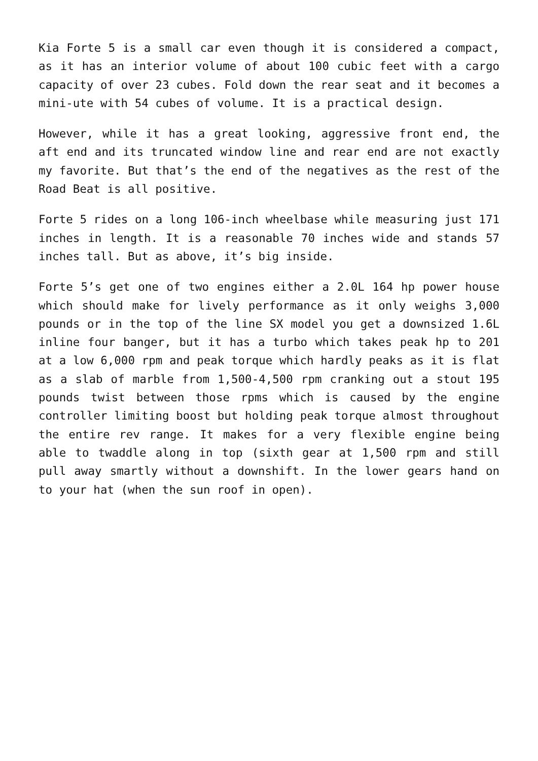Kia Forte 5 is a small car even though it is considered a compact, as it has an interior volume of about 100 cubic feet with a cargo capacity of over 23 cubes. Fold down the rear seat and it becomes a mini-ute with 54 cubes of volume. It is a practical design.
However, while it has a great looking, aggressive front end, the aft end and its truncated window line and rear end are not exactly my favorite. But that’s the end of the negatives as the rest of the Road Beat is all positive.
Forte 5 rides on a long 106-inch wheelbase while measuring just 171 inches in length. It is a reasonable 70 inches wide and stands 57 inches tall. But as above, it’s big inside.
Forte 5’s get one of two engines either a 2.0L 164 hp power house which should make for lively performance as it only weighs 3,000 pounds or in the top of the line SX model you get a downsized 1.6L inline four banger, but it has a turbo which takes peak hp to 201 at a low 6,000 rpm and peak torque which hardly peaks as it is flat as a slab of marble from 1,500-4,500 rpm cranking out a stout 195 pounds twist between those rpms which is caused by the engine controller limiting boost but holding peak torque almost throughout the entire rev range. It makes for a very flexible engine being able to twaddle along in top (sixth gear at 1,500 rpm and still pull away smartly without a downshift. In the lower gears hand on to your hat (when the sun roof in open).